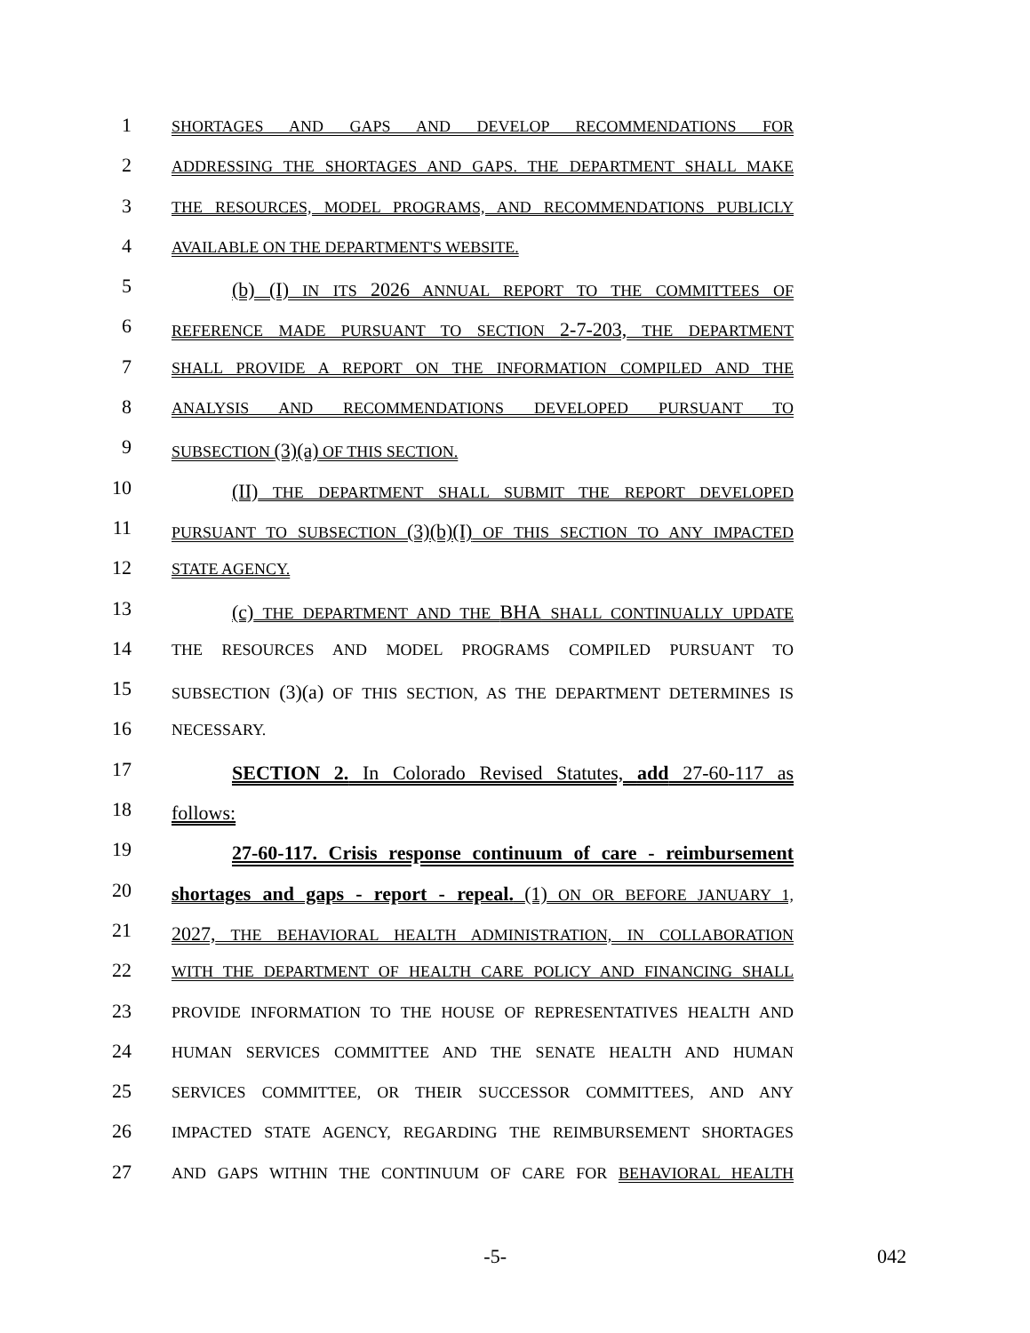1 SHORTAGES AND GAPS AND DEVELOP RECOMMENDATIONS FOR
2 ADDRESSING THE SHORTAGES AND GAPS. THE DEPARTMENT SHALL MAKE
3 THE RESOURCES, MODEL PROGRAMS, AND RECOMMENDATIONS PUBLICLY
4 AVAILABLE ON THE DEPARTMENT'S WEBSITE.
5 (b) (I) IN ITS 2026 ANNUAL REPORT TO THE COMMITTEES OF
6 REFERENCE MADE PURSUANT TO SECTION 2-7-203, THE DEPARTMENT
7 SHALL PROVIDE A REPORT ON THE INFORMATION COMPILED AND THE
8 ANALYSIS AND RECOMMENDATIONS DEVELOPED PURSUANT TO
9 SUBSECTION (3)(a) OF THIS SECTION.
10 (II) THE DEPARTMENT SHALL SUBMIT THE REPORT DEVELOPED
11 PURSUANT TO SUBSECTION (3)(b)(I) OF THIS SECTION TO ANY IMPACTED
12 STATE AGENCY.
13 (c) THE DEPARTMENT AND THE BHA SHALL CONTINUALLY UPDATE
14 THE RESOURCES AND MODEL PROGRAMS COMPILED PURSUANT TO
15 SUBSECTION (3)(a) OF THIS SECTION, AS THE DEPARTMENT DETERMINES IS
16 NECESSARY.
17 SECTION 2. In Colorado Revised Statutes, add 27-60-117 as
18 follows:
19 27-60-117. Crisis response continuum of care - reimbursement
20 shortages and gaps - report - repeal. (1) ON OR BEFORE JANUARY 1,
21 2027, THE BEHAVIORAL HEALTH ADMINISTRATION, IN COLLABORATION
22 WITH THE DEPARTMENT OF HEALTH CARE POLICY AND FINANCING SHALL
23 PROVIDE INFORMATION TO THE HOUSE OF REPRESENTATIVES HEALTH AND
24 HUMAN SERVICES COMMITTEE AND THE SENATE HEALTH AND HUMAN
25 SERVICES COMMITTEE, OR THEIR SUCCESSOR COMMITTEES, AND ANY
26 IMPACTED STATE AGENCY, REGARDING THE REIMBURSEMENT SHORTAGES
27 AND GAPS WITHIN THE CONTINUUM OF CARE FOR BEHAVIORAL HEALTH
-5- 042